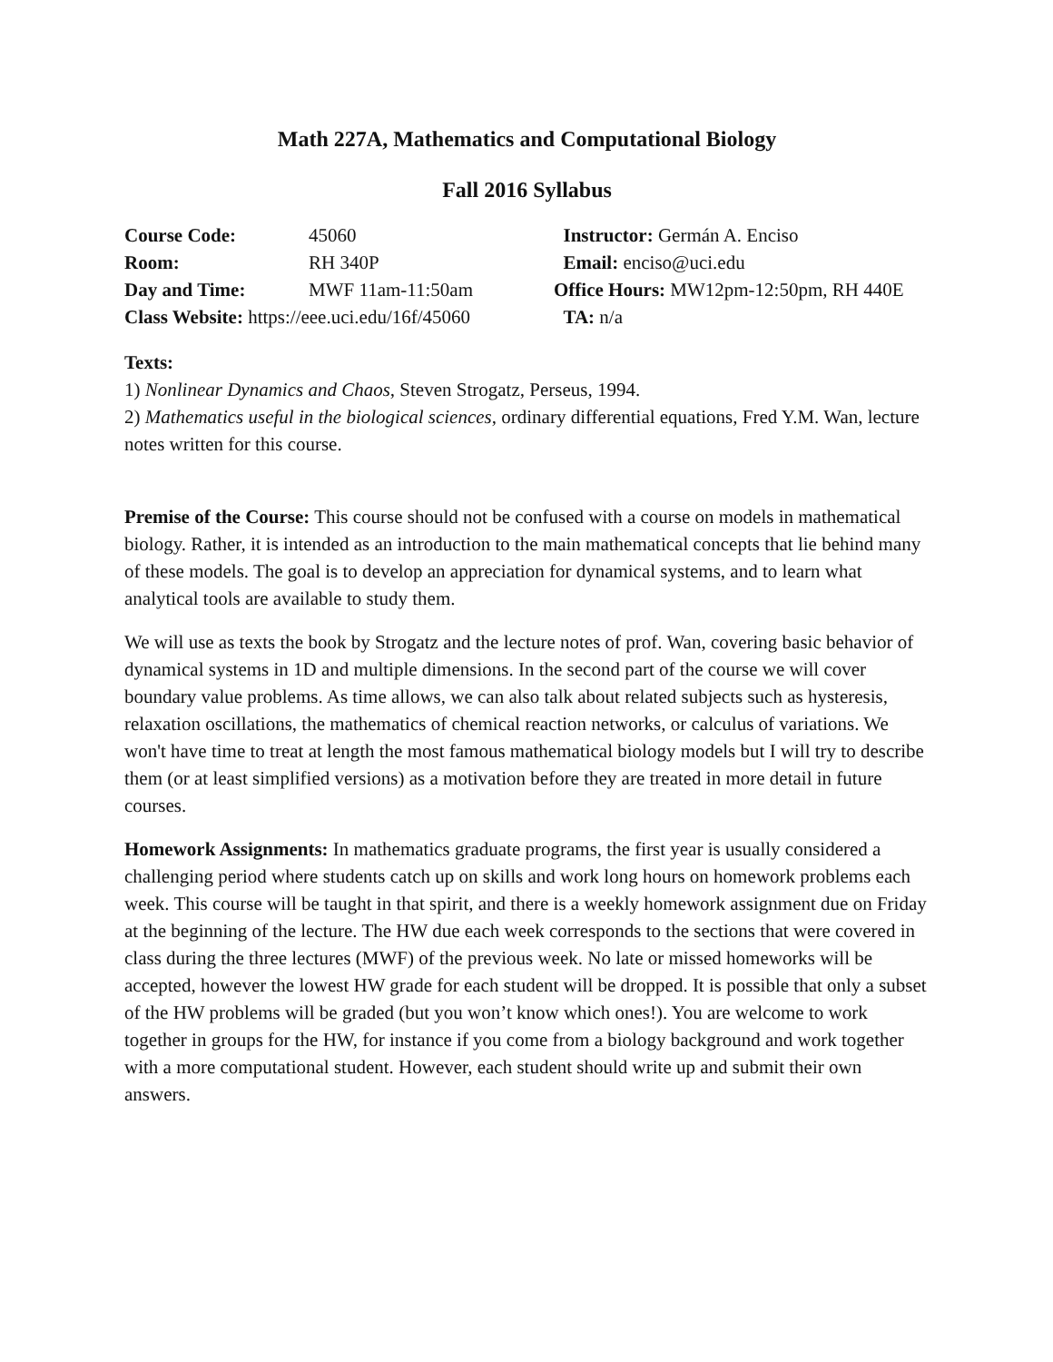Math 227A, Mathematics and Computational Biology
Fall 2016 Syllabus
Course Code:
45060
Instructor: Germán A. Enciso
Room:
RH 340P
Email: enciso@uci.edu
Day and Time:
MWF 11am-11:50am
Office Hours: MW12pm-12:50pm, RH 440E
Class Website: https://eee.uci.edu/16f/45060
TA: n/a
Texts:
1) Nonlinear Dynamics and Chaos, Steven Strogatz, Perseus, 1994.
2) Mathematics useful in the biological sciences, ordinary differential equations, Fred Y.M. Wan, lecture notes written for this course.
Premise of the Course: This course should not be confused with a course on models in mathematical biology. Rather, it is intended as an introduction to the main mathematical concepts that lie behind many of these models. The goal is to develop an appreciation for dynamical systems, and to learn what analytical tools are available to study them.
We will use as texts the book by Strogatz and the lecture notes of prof. Wan, covering basic behavior of dynamical systems in 1D and multiple dimensions. In the second part of the course we will cover boundary value problems. As time allows, we can also talk about related subjects such as hysteresis, relaxation oscillations, the mathematics of chemical reaction networks, or calculus of variations. We won't have time to treat at length the most famous mathematical biology models but I will try to describe them (or at least simplified versions) as a motivation before they are treated in more detail in future courses.
Homework Assignments: In mathematics graduate programs, the first year is usually considered a challenging period where students catch up on skills and work long hours on homework problems each week. This course will be taught in that spirit, and there is a weekly homework assignment due on Friday at the beginning of the lecture. The HW due each week corresponds to the sections that were covered in class during the three lectures (MWF) of the previous week. No late or missed homeworks will be accepted, however the lowest HW grade for each student will be dropped. It is possible that only a subset of the HW problems will be graded (but you won’t know which ones!). You are welcome to work together in groups for the HW, for instance if you come from a biology background and work together with a more computational student. However, each student should write up and submit their own answers.